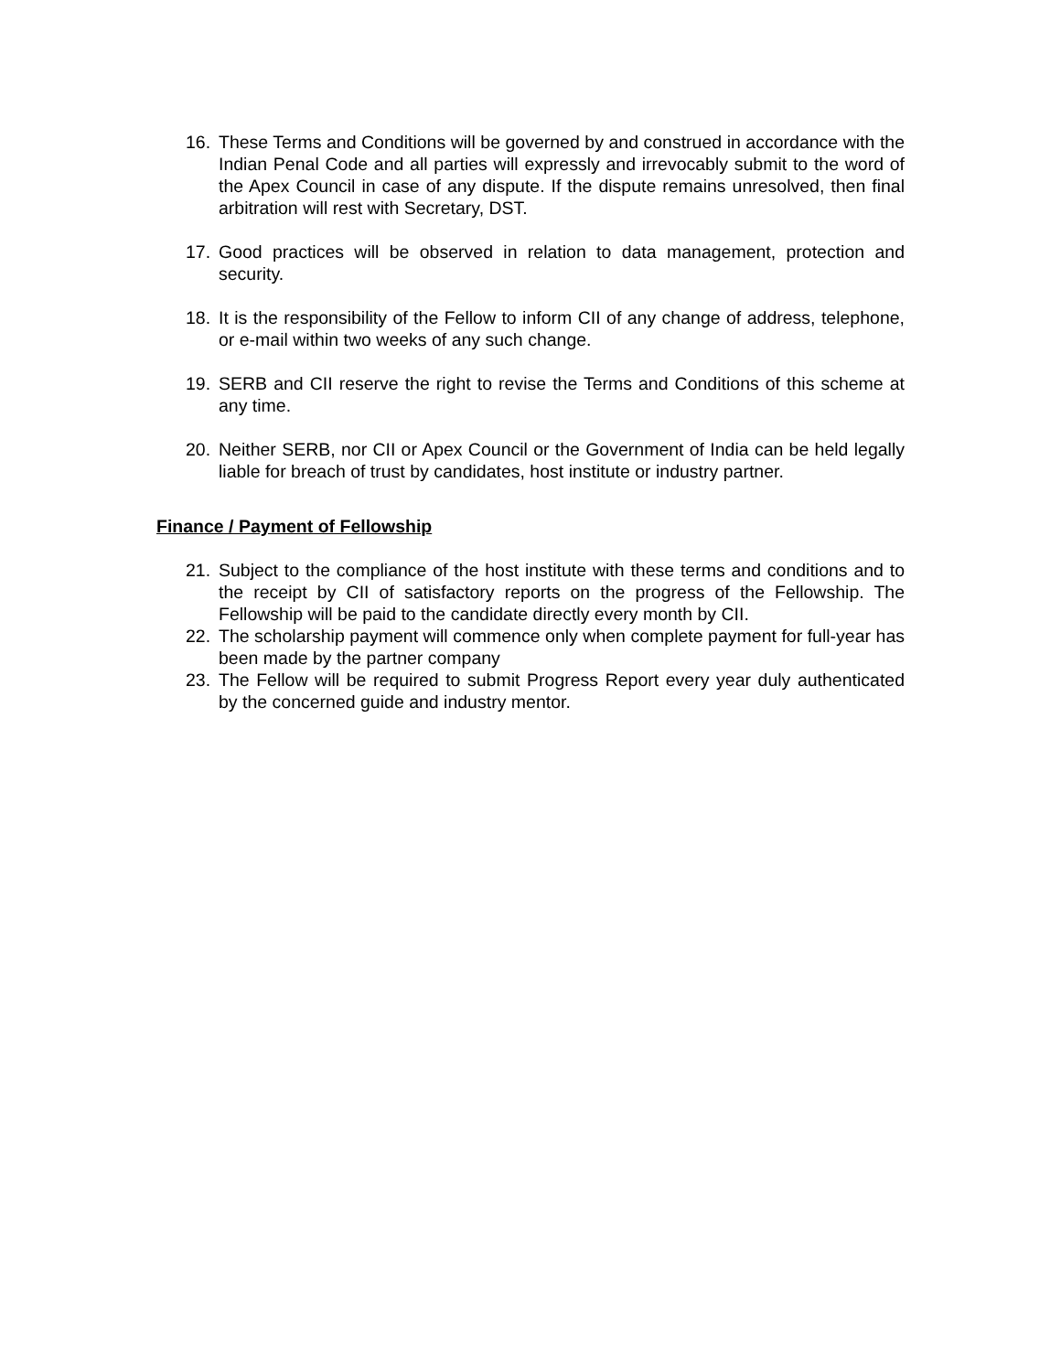16. These Terms and Conditions will be governed by and construed in accordance with the Indian Penal Code and all parties will expressly and irrevocably submit to the word of the Apex Council in case of any dispute. If the dispute remains unresolved, then final arbitration will rest with Secretary, DST.
17. Good practices will be observed in relation to data management, protection and security.
18. It is the responsibility of the Fellow to inform CII of any change of address, telephone, or e-mail within two weeks of any such change.
19. SERB and CII reserve the right to revise the Terms and Conditions of this scheme at any time.
20. Neither SERB, nor CII or Apex Council or the Government of India can be held legally liable for breach of trust by candidates, host institute or industry partner.
Finance / Payment of Fellowship
21. Subject to the compliance of the host institute with these terms and conditions and to the receipt by CII of satisfactory reports on the progress of the Fellowship. The Fellowship will be paid to the candidate directly every month by CII.
22. The scholarship payment will commence only when complete payment for full-year has been made by the partner company
23. The Fellow will be required to submit Progress Report every year duly authenticated by the concerned guide and industry mentor.